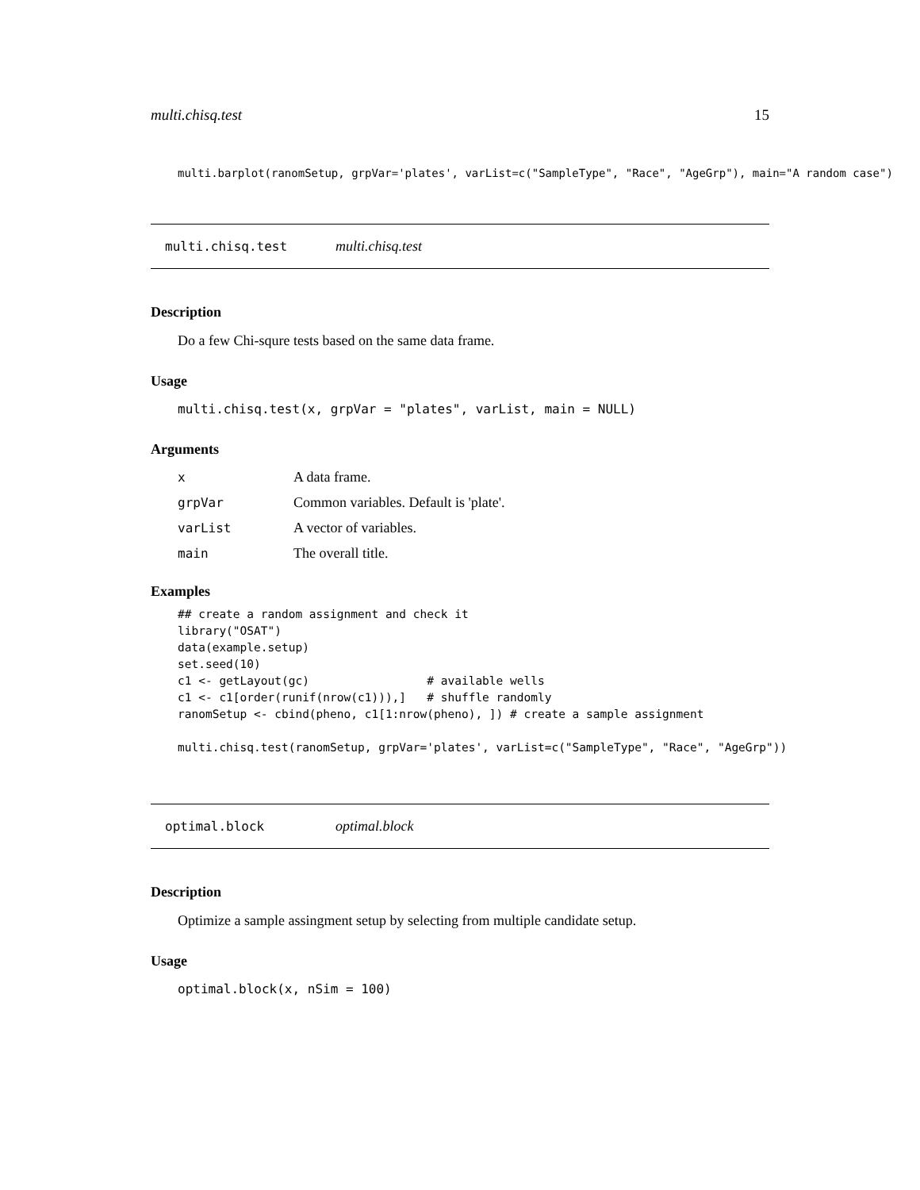multi.chisq.test 15
multi.barplot(ranomSetup, grpVar='plates', varList=c("SampleType", "Race", "AgeGrp"), main="A random case")
multi.chisq.test multi.chisq.test
Description
Do a few Chi-squre tests based on the same data frame.
Usage
multi.chisq.test(x, grpVar = "plates", varList, main = NULL)
Arguments
| x | A data frame. |
| grpVar | Common variables. Default is 'plate'. |
| varList | A vector of variables. |
| main | The overall title. |
Examples
## create a random assignment and check it
library("OSAT")
data(example.setup)
set.seed(10)
c1 <- getLayout(gc)                 # available wells
c1 <- c1[order(runif(nrow(c1))),]   # shuffle randomly
ranomSetup <- cbind(pheno, c1[1:nrow(pheno), ]) # create a sample assignment

multi.chisq.test(ranomSetup, grpVar='plates', varList=c("SampleType", "Race", "AgeGrp"))
optimal.block optimal.block
Description
Optimize a sample assingment setup by selecting from multiple candidate setup.
Usage
optimal.block(x, nSim = 100)